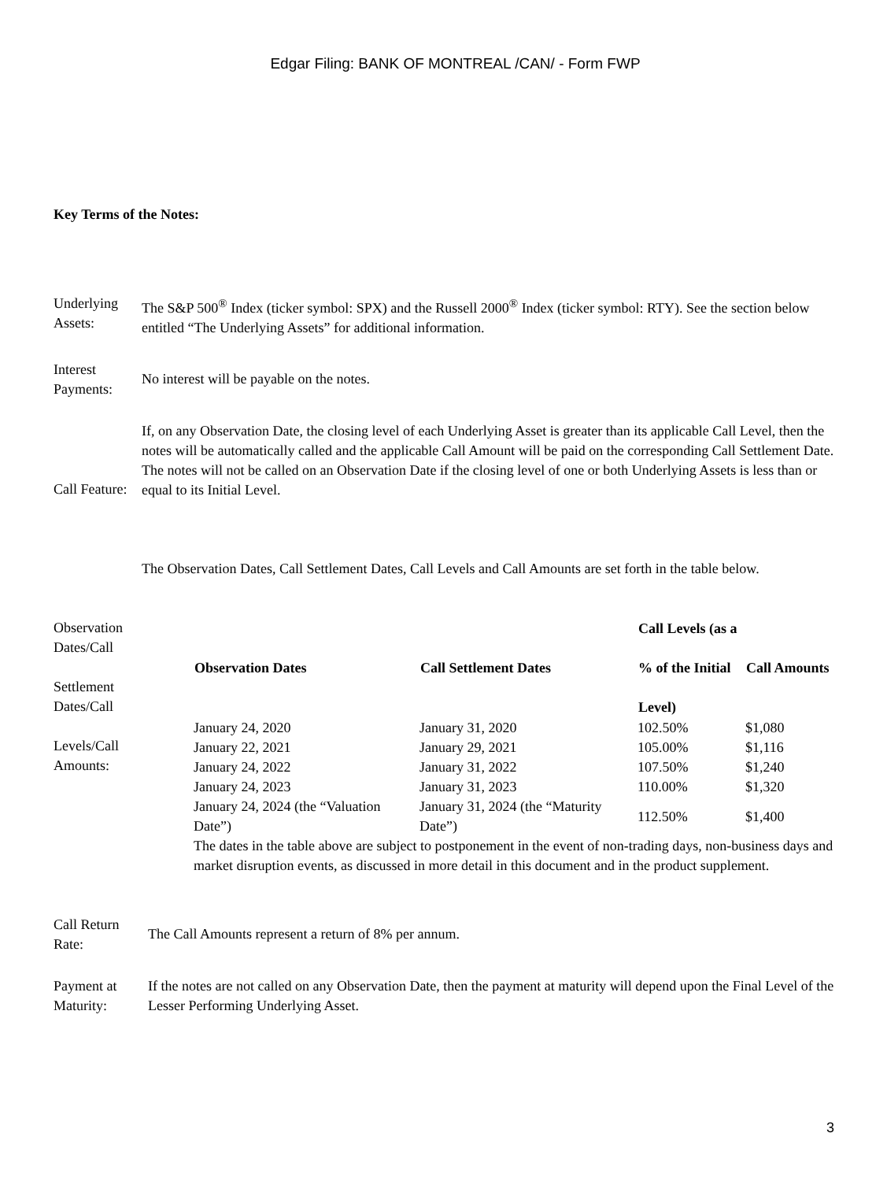Edgar Filing: BANK OF MONTREAL /CAN/ - Form FWP
Key Terms of the Notes:
| Underlying Assets: | The S&P 500<sup>®</sup> Index (ticker symbol: SPX) and the Russell 2000<sup>®</sup> Index (ticker symbol: RTY). See the section below entitled “The Underlying Assets” for additional information. |
| Interest Payments: | No interest will be payable on the notes. |
| Call Feature: | If, on any Observation Date, the closing level of each Underlying Asset is greater than its applicable Call Level, then the notes will be automatically called and the applicable Call Amount will be paid on the corresponding Call Settlement Date. The notes will not be called on an Observation Date if the closing level of one or both Underlying Assets is less than or equal to its Initial Level. The Observation Dates, Call Settlement Dates, Call Levels and Call Amounts are set forth in the table below. |
| Observation Dates/Call Settlement Dates/Call Levels/Call Amounts: | / Observation Dates / Call Settlement Dates / Call Levels (as a % of the Initial Level) / Call Amounts / / --- / --- / --- / --- / / January 24, 2020 / January 31, 2020 / 102.50% / $1,080 / / January 22, 2021 / January 29, 2021 / 105.00% / $1,116 / / January 24, 2022 / January 31, 2022 / 107.50% / $1,240 / / January 24, 2023 / January 31, 2023 / 110.00% / $1,320 / / January 24, 2024 (the “Valuation Date”) / January 31, 2024 (the “Maturity Date”) / 112.50% / $1,400 / / The dates in the table above are subject to postponement in the event of non-trading days, non-business days and market disruption events, as discussed in more detail in this document and in the product supplement. / / / / |
| Call Return Rate: | The Call Amounts represent a return of 8% per annum. |
| Payment at Maturity: | If the notes are not called on any Observation Date, then the payment at maturity will depend upon the Final Level of the Lesser Performing Underlying Asset. |
3